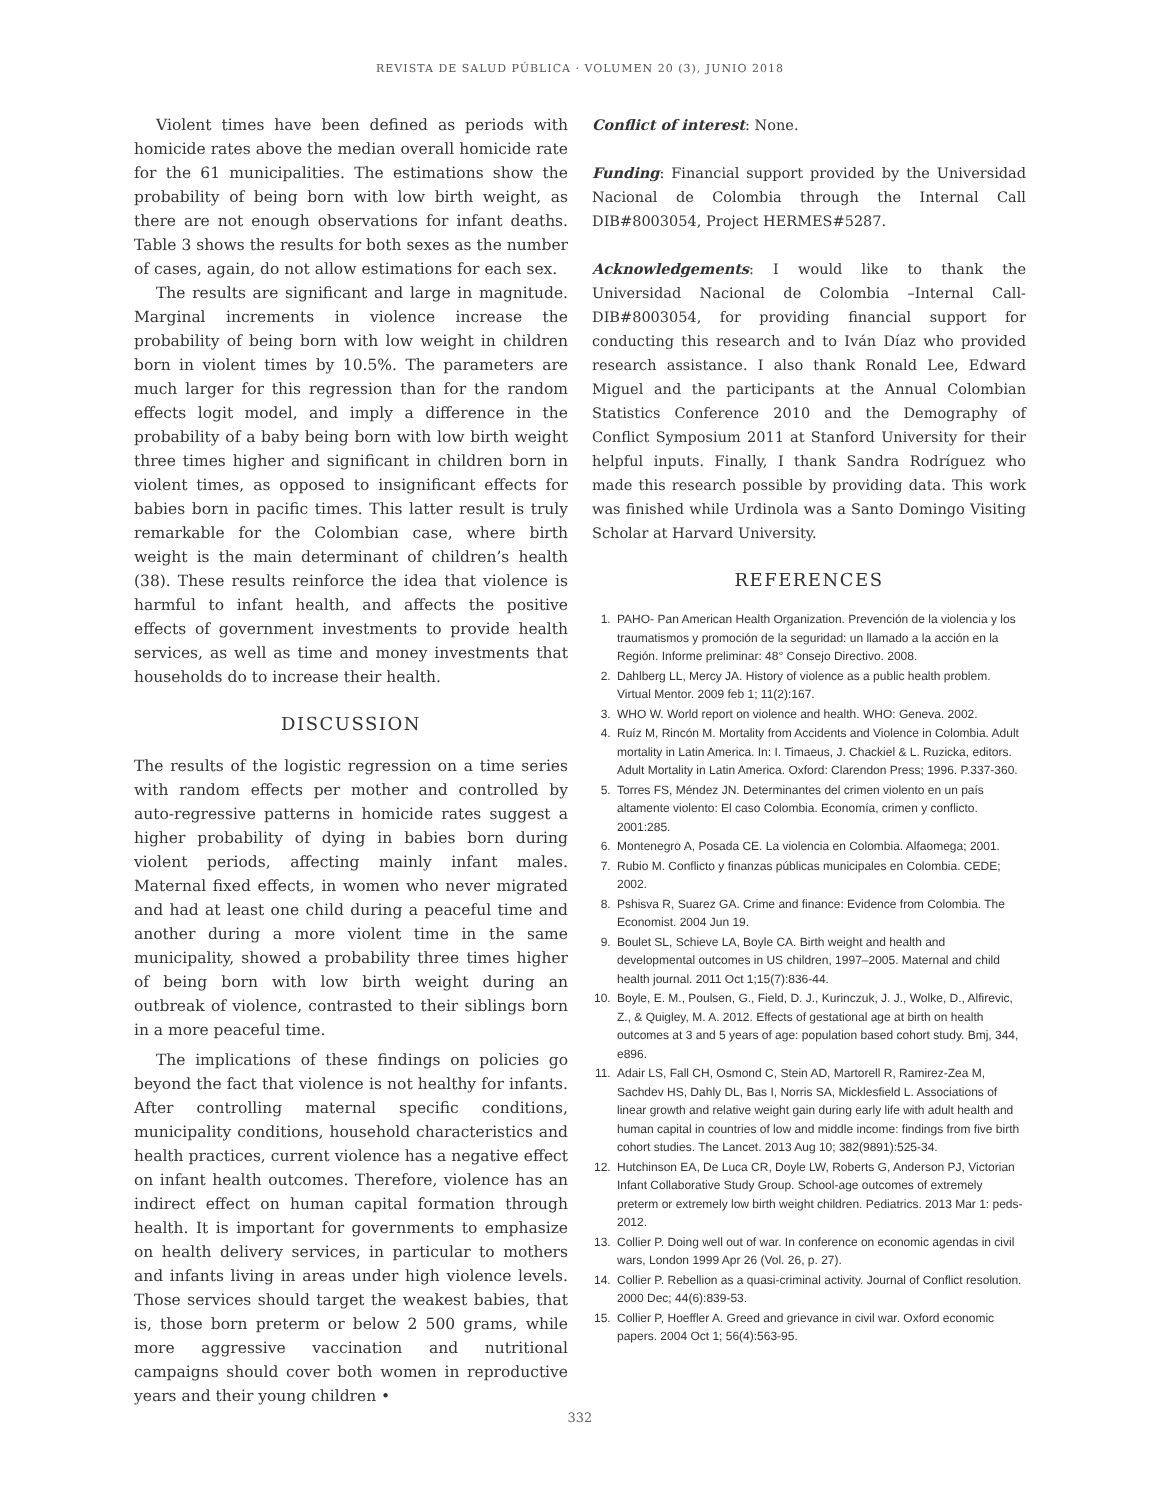REVISTA DE SALUD PÚBLICA · VOLUMEN 20 (3), JUNIO 2018
Violent times have been defined as periods with homicide rates above the median overall homicide rate for the 61 municipalities. The estimations show the probability of being born with low birth weight, as there are not enough observations for infant deaths. Table 3 shows the results for both sexes as the number of cases, again, do not allow estimations for each sex.
The results are significant and large in magnitude. Marginal increments in violence increase the probability of being born with low weight in children born in violent times by 10.5%. The parameters are much larger for this regression than for the random effects logit model, and imply a difference in the probability of a baby being born with low birth weight three times higher and significant in children born in violent times, as opposed to insignificant effects for babies born in pacific times. This latter result is truly remarkable for the Colombian case, where birth weight is the main determinant of children’s health (38). These results reinforce the idea that violence is harmful to infant health, and affects the positive effects of government investments to provide health services, as well as time and money investments that households do to increase their health.
DISCUSSION
The results of the logistic regression on a time series with random effects per mother and controlled by auto-regressive patterns in homicide rates suggest a higher probability of dying in babies born during violent periods, affecting mainly infant males. Maternal fixed effects, in women who never migrated and had at least one child during a peaceful time and another during a more violent time in the same municipality, showed a probability three times higher of being born with low birth weight during an outbreak of violence, contrasted to their siblings born in a more peaceful time.
The implications of these findings on policies go beyond the fact that violence is not healthy for infants. After controlling maternal specific conditions, municipality conditions, household characteristics and health practices, current violence has a negative effect on infant health outcomes. Therefore, violence has an indirect effect on human capital formation through health. It is important for governments to emphasize on health delivery services, in particular to mothers and infants living in areas under high violence levels. Those services should target the weakest babies, that is, those born preterm or below 2 500 grams, while more aggressive vaccination and nutritional campaigns should cover both women in reproductive years and their young children •
Conflict of interest: None.
Funding: Financial support provided by the Universidad Nacional de Colombia through the Internal Call DIB#8003054, Project HERMES#5287.
Acknowledgements: I would like to thank the Universidad Nacional de Colombia –Internal Call-DIB#8003054, for providing financial support for conducting this research and to Iván Díaz who provided research assistance. I also thank Ronald Lee, Edward Miguel and the participants at the Annual Colombian Statistics Conference 2010 and the Demography of Conflict Symposium 2011 at Stanford University for their helpful inputs. Finally, I thank Sandra Rodríguez who made this research possible by providing data. This work was finished while Urdinola was a Santo Domingo Visiting Scholar at Harvard University.
REFERENCES
1. PAHO- Pan American Health Organization. Prevención de la violencia y los traumatismos y promoción de la seguridad: un llamado a la acción en la Región. Informe preliminar: 48° Consejo Directivo. 2008.
2. Dahlberg LL, Mercy JA. History of violence as a public health problem. Virtual Mentor. 2009 feb 1; 11(2):167.
3. WHO W. World report on violence and health. WHO: Geneva. 2002.
4. Ruíz M, Rincón M. Mortality from Accidents and Violence in Colombia. Adult mortality in Latin America. In: I. Timaeus, J. Chackiel & L. Ruzicka, editors. Adult Mortality in Latin America. Oxford: Clarendon Press; 1996. P.337-360.
5. Torres FS, Méndez JN. Determinantes del crimen violento en un país altamente violento: El caso Colombia. Economía, crimen y conflicto. 2001:285.
6. Montenegro A, Posada CE. La violencia en Colombia. Alfaomega; 2001.
7. Rubio M. Conflicto y finanzas públicas municipales en Colombia. CEDE; 2002.
8. Pshisva R, Suarez GA. Crime and finance: Evidence from Colombia. The Economist. 2004 Jun 19.
9. Boulet SL, Schieve LA, Boyle CA. Birth weight and health and developmental outcomes in US children, 1997–2005. Maternal and child health journal. 2011 Oct 1;15(7):836-44.
10. Boyle, E. M., Poulsen, G., Field, D. J., Kurinczuk, J. J., Wolke, D., Alfirevic, Z., & Quigley, M. A. 2012. Effects of gestational age at birth on health outcomes at 3 and 5 years of age: population based cohort study. Bmj, 344, e896.
11. Adair LS, Fall CH, Osmond C, Stein AD, Martorell R, Ramirez-Zea M, Sachdev HS, Dahly DL, Bas I, Norris SA, Micklesfield L. Associations of linear growth and relative weight gain during early life with adult health and human capital in countries of low and middle income: findings from five birth cohort studies. The Lancet. 2013 Aug 10; 382(9891):525-34.
12. Hutchinson EA, De Luca CR, Doyle LW, Roberts G, Anderson PJ, Victorian Infant Collaborative Study Group. School-age outcomes of extremely preterm or extremely low birth weight children. Pediatrics. 2013 Mar 1: peds-2012.
13. Collier P. Doing well out of war. In conference on economic agendas in civil wars, London 1999 Apr 26 (Vol. 26, p. 27).
14. Collier P. Rebellion as a quasi-criminal activity. Journal of Conflict resolution. 2000 Dec; 44(6):839-53.
15. Collier P, Hoeffler A. Greed and grievance in civil war. Oxford economic papers. 2004 Oct 1; 56(4):563-95.
332